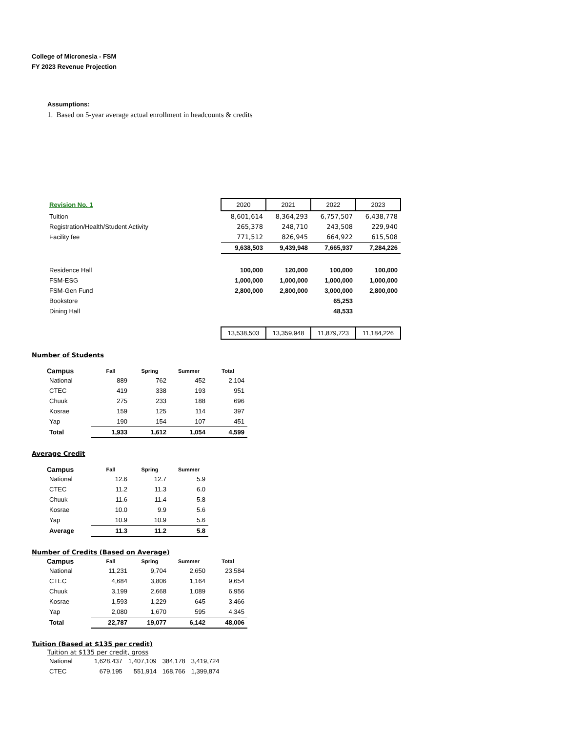College of Micronesia - FSM
FY 2023 Revenue Projection
Assumptions:
1. Based on 5-year average actual enrollment in headcounts & credits
| Revision No. 1 | 2020 | 2021 | 2022 | 2023 |
| Tuition | 8,601,614 | 8,364,293 | 6,757,507 | 6,438,778 |
| Registration/Health/Student Activity | 265,378 | 248,710 | 243,508 | 229,940 |
| Facility fee | 771,512 | 826,945 | 664,922 | 615,508 |
| | 9,638,503 | 9,439,948 | 7,665,937 | 7,284,226 |
| Residence Hall | 100,000 | 120,000 | 100,000 | 100,000 |
| FSM-ESG | 1,000,000 | 1,000,000 | 1,000,000 | 1,000,000 |
| FSM-Gen Fund | 2,800,000 | 2,800,000 | 3,000,000 | 2,800,000 |
| Bookstore | | | 65,253 | |
| Dining Hall | | | 48,533 | |
| | 13,538,503 | 13,359,948 | 11,879,723 | 11,184,226 |
Number of Students
| Campus | Fall | Spring | Summer | Total |
| --- | --- | --- | --- | --- |
| National | 889 | 762 | 452 | 2,104 |
| CTEC | 419 | 338 | 193 | 951 |
| Chuuk | 275 | 233 | 188 | 696 |
| Kosrae | 159 | 125 | 114 | 397 |
| Yap | 190 | 154 | 107 | 451 |
| Total | 1,933 | 1,612 | 1,054 | 4,599 |
Average Credit
| Campus | Fall | Spring | Summer |
| --- | --- | --- | --- |
| National | 12.6 | 12.7 | 5.9 |
| CTEC | 11.2 | 11.3 | 6.0 |
| Chuuk | 11.6 | 11.4 | 5.8 |
| Kosrae | 10.0 | 9.9 | 5.6 |
| Yap | 10.9 | 10.9 | 5.6 |
| Average | 11.3 | 11.2 | 5.8 |
Number of Credits (Based on Average)
| Campus | Fall | Spring | Summer | Total |
| --- | --- | --- | --- | --- |
| National | 11,231 | 9,704 | 2,650 | 23,584 |
| CTEC | 4,684 | 3,806 | 1,164 | 9,654 |
| Chuuk | 3,199 | 2,668 | 1,089 | 6,956 |
| Kosrae | 1,593 | 1,229 | 645 | 3,466 |
| Yap | 2,080 | 1,670 | 595 | 4,345 |
| Total | 22,787 | 19,077 | 6,142 | 48,006 |
Tuition (Based at $135 per credit)
Tuition at $135 per credit, gross
| National | 1,628,437 | 1,407,109 | 384,178 | 3,419,724 |
| CTEC | 679,195 | 551,914 | 168,766 | 1,399,874 |